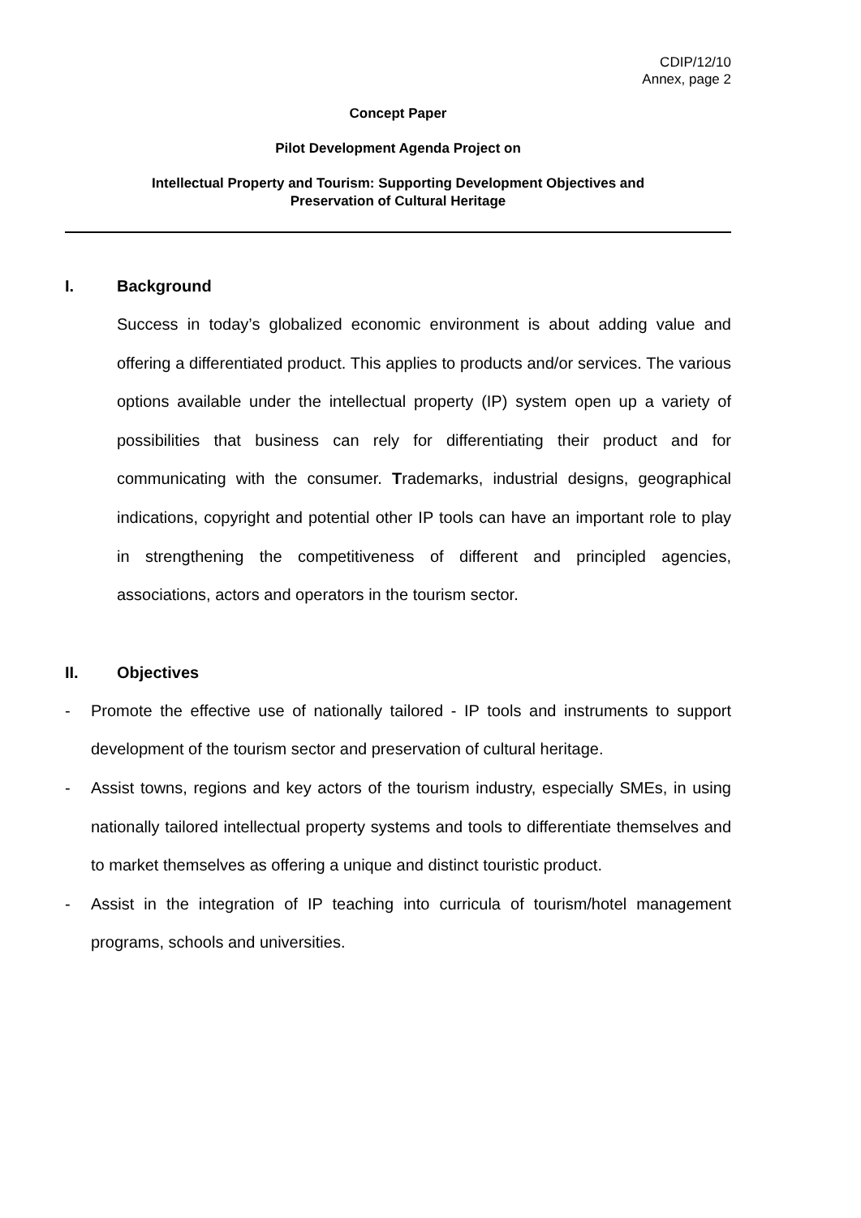CDIP/12/10
Annex, page 2
Concept Paper
Pilot Development Agenda Project on
Intellectual Property and Tourism: Supporting Development Objectives and
Preservation of Cultural Heritage
I. Background
Success in today’s globalized economic environment is about adding value and offering a differentiated product. This applies to products and/or services. The various options available under the intellectual property (IP) system open up a variety of possibilities that business can rely for differentiating their product and for communicating with the consumer. Trademarks, industrial designs, geographical indications, copyright and potential other IP tools can have an important role to play in strengthening the competitiveness of different and principled agencies, associations, actors and operators in the tourism sector.
II. Objectives
- Promote the effective use of nationally tailored - IP tools and instruments to support development of the tourism sector and preservation of cultural heritage.
- Assist towns, regions and key actors of the tourism industry, especially SMEs, in using nationally tailored intellectual property systems and tools to differentiate themselves and to market themselves as offering a unique and distinct touristic product.
- Assist in the integration of IP teaching into curricula of tourism/hotel management programs, schools and universities.